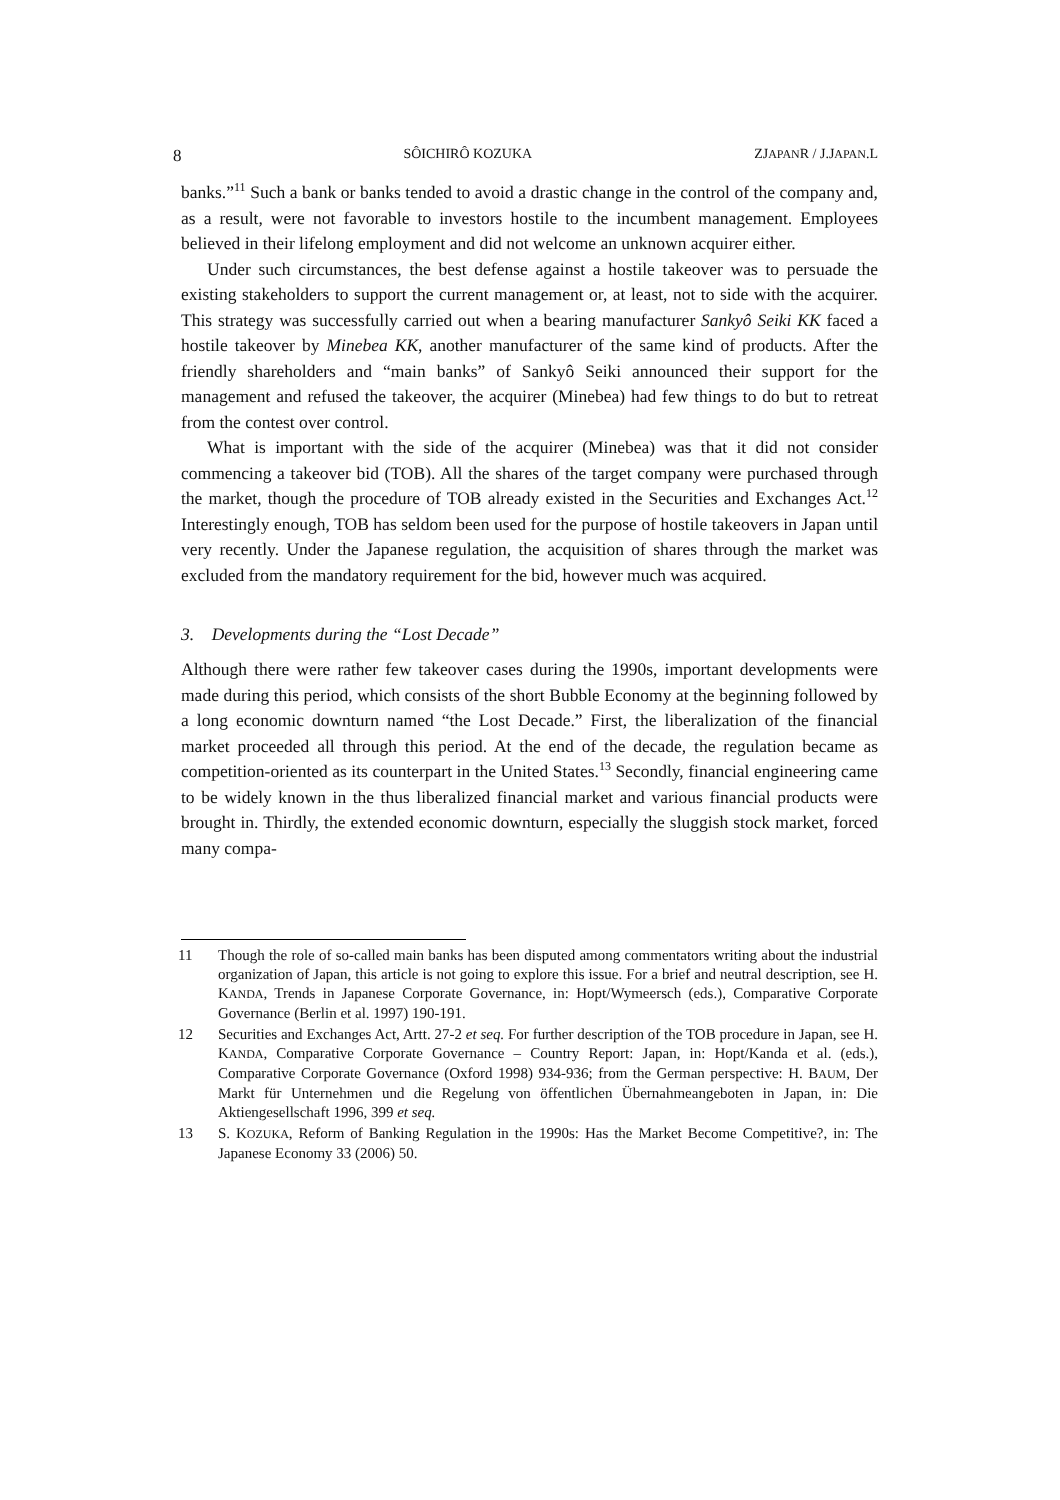8 SÔICHIRÔ KOZUKA ZJAPANR / J.JAPAN.L
banks.”<sup>11</sup> Such a bank or banks tended to avoid a drastic change in the control of the company and, as a result, were not favorable to investors hostile to the incumbent management. Employees believed in their lifelong employment and did not welcome an unknown acquirer either.
Under such circumstances, the best defense against a hostile takeover was to persuade the existing stakeholders to support the current management or, at least, not to side with the acquirer. This strategy was successfully carried out when a bearing manufacturer Sankyô Seiki KK faced a hostile takeover by Minebea KK, another manufacturer of the same kind of products. After the friendly shareholders and “main banks” of Sankyô Seiki announced their support for the management and refused the takeover, the acquirer (Minebea) had few things to do but to retreat from the contest over control.
What is important with the side of the acquirer (Minebea) was that it did not consider commencing a takeover bid (TOB). All the shares of the target company were purchased through the market, though the procedure of TOB already existed in the Securities and Exchanges Act.<sup>12</sup> Interestingly enough, TOB has seldom been used for the purpose of hostile takeovers in Japan until very recently. Under the Japanese regulation, the acquisition of shares through the market was excluded from the mandatory requirement for the bid, however much was acquired.
3. Developments during the “Lost Decade”
Although there were rather few takeover cases during the 1990s, important developments were made during this period, which consists of the short Bubble Economy at the beginning followed by a long economic downturn named “the Lost Decade.” First, the liberalization of the financial market proceeded all through this period. At the end of the decade, the regulation became as competition-oriented as its counterpart in the United States.<sup>13</sup> Secondly, financial engineering came to be widely known in the thus liberalized financial market and various financial products were brought in. Thirdly, the extended economic downturn, especially the sluggish stock market, forced many compa-
11 Though the role of so-called main banks has been disputed among commentators writing about the industrial organization of Japan, this article is not going to explore this issue. For a brief and neutral description, see H. KANDA, Trends in Japanese Corporate Governance, in: Hopt/Wymeersch (eds.), Comparative Corporate Governance (Berlin et al. 1997) 190-191.
12 Securities and Exchanges Act, Artt. 27-2 et seq. For further description of the TOB procedure in Japan, see H. KANDA, Comparative Corporate Governance – Country Report: Japan, in: Hopt/Kanda et al. (eds.), Comparative Corporate Governance (Oxford 1998) 934-936; from the German perspective: H. BAUM, Der Markt für Unternehmen und die Regelung von öffentlichen Übernahmeangeboten in Japan, in: Die Aktiengesellschaft 1996, 399 et seq.
13 S. KOZUKA, Reform of Banking Regulation in the 1990s: Has the Market Become Competitive?, in: The Japanese Economy 33 (2006) 50.